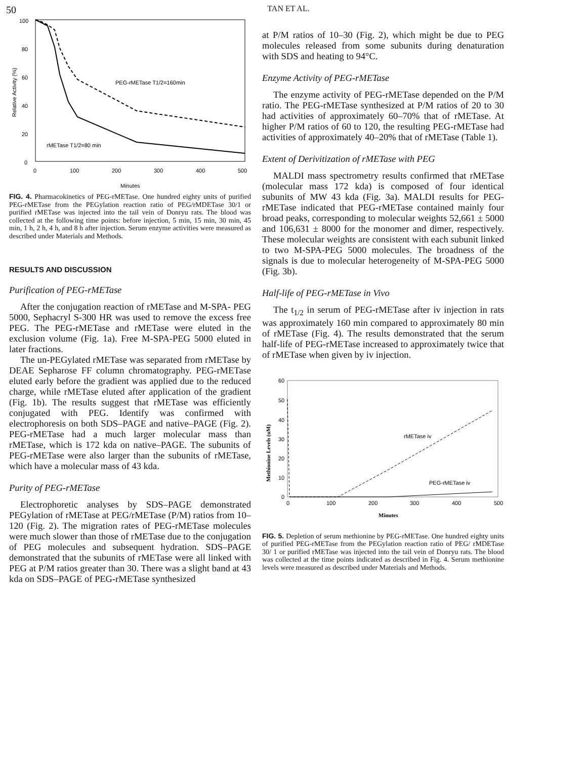50 TAN ET AL.
100
80
60
40
20
0
0
100
200
300
400
500
Minutes
Relative Activity (%)
PEG-rMETase T1/2=160min
rMETase T1/2=80 min
FIG. 4. Pharmacokinetics of PEG-rMETase. One hundred eighty units of purified PEG-rMETase from the PEGylation reaction ratio of PEG/rMDETase 30/1 or purified rMETase was injected into the tail vein of Donryu rats. The blood was collected at the following time points: before injection, 5 min, 15 min, 30 min, 45 min, 1 h, 2 h, 4 h, and 8 h after injection. Serum enzyme activities were measured as described under Materials and Methods.
RESULTS AND DISCUSSION
Purification of PEG-rMETase
After the conjugation reaction of rMETase and M-SPA- PEG 5000, Sephacryl S-300 HR was used to remove the excess free PEG. The PEG-rMETase and rMETase were eluted in the exclusion volume (Fig. 1a). Free M-SPA-PEG 5000 eluted in later fractions.
The un-PEGylated rMETase was separated from rMETase by DEAE Sepharose FF column chromatography. PEG-rMETase eluted early before the gradient was applied due to the reduced charge, while rMETase eluted after application of the gradient (Fig. 1b). The results suggest that rMETase was efficiently conjugated with PEG. Identify was confirmed with electrophoresis on both SDS–PAGE and native–PAGE (Fig. 2). PEG-rMETase had a much larger molecular mass than rMETase, which is 172 kda on native–PAGE. The subunits of PEG-rMETase were also larger than the subunits of rMETase, which have a molecular mass of 43 kda.
Purity of PEG-rMETase
Electrophoretic analyses by SDS–PAGE demonstrated PEGylation of rMETase at PEG/rMETase (P/M) ratios from 10–120 (Fig. 2). The migration rates of PEG-rMETase molecules were much slower than those of rMETase due to the conjugation of PEG molecules and subsequent hydration. SDS–PAGE demonstrated that the subunits of rMETase were all linked with PEG at P/M ratios greater than 30. There was a slight band at 43 kda on SDS–PAGE of PEG-rMETase synthesized
at P/M ratios of 10–30 (Fig. 2), which might be due to PEG molecules released from some subunits during denaturation with SDS and heating to 94°C.
Enzyme Activity of PEG-rMETase
The enzyme activity of PEG-rMETase depended on the P/M ratio. The PEG-rMETase synthesized at P/M ratios of 20 to 30 had activities of approximately 60–70% that of rMETase. At higher P/M ratios of 60 to 120, the resulting PEG-rMETase had activities of approximately 40–20% that of rMETase (Table 1).
Extent of Derivitization of rMETase with PEG
MALDI mass spectrometry results confirmed that rMETase (molecular mass 172 kda) is composed of four identical subunits of MW 43 kda (Fig. 3a). MALDI results for PEG-rMETase indicated that PEG-rMETase contained mainly four broad peaks, corresponding to molecular weights 52,661 ± 5000 and 106,631 ± 8000 for the monomer and dimer, respectively. These molecular weights are consistent with each subunit linked to two M-SPA-PEG 5000 molecules. The broadness of the signals is due to molecular heterogeneity of M-SPA-PEG 5000 (Fig. 3b).
Half-life of PEG-rMETase in Vivo
The t<sub>1/2</sub> in serum of PEG-rMETase after iv injection in rats was approximately 160 min compared to approximately 80 min of rMETase (Fig. 4). The results demonstrated that the serum half-life of PEG-rMETase increased to approximately twice that of rMETase when given by iv injection.
60
50
40
30
20
10
0
0
100
200
300
400
500
Minutes
Methionine Levels (uM)
rMETase iv
PEG-rMETase iv
FIG. 5. Depletion of serum methionine by PEG-rMETase. One hundred eighty units of purified PEG-rMETase from the PEGylation reaction ratio of PEG/ rMDETase 30/ 1 or purified rMETase was injected into the tail vein of Donryu rats. The blood was collected at the time points indicated as described in Fig. 4. Serum methionine levels were measured as described under Materials and Methods.